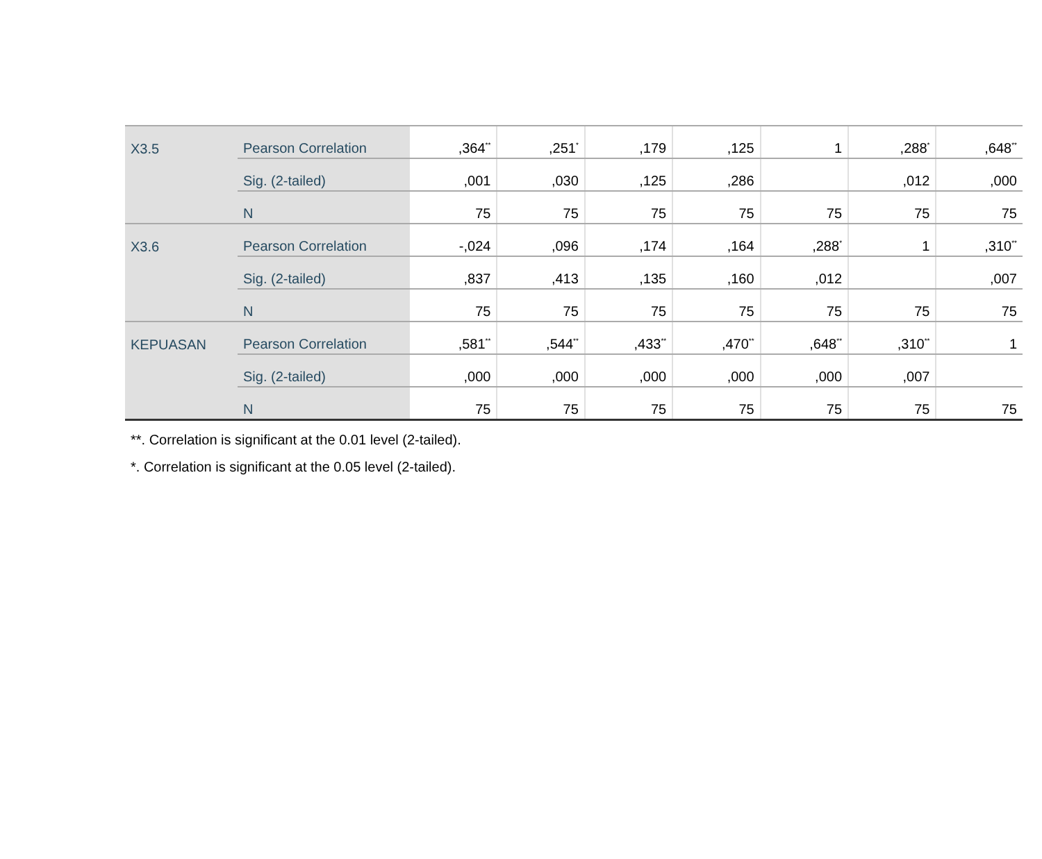| X3.5 | Pearson Correlation | ,364<sup>**</sup> | ,251<sup>*</sup> | ,179 | ,125 | 1 | ,288<sup>*</sup> | ,648<sup>**</sup> |
| | Sig. (2-tailed) | ,001 | ,030 | ,125 | ,286 | | ,012 | ,000 |
| | N | 75 | 75 | 75 | 75 | 75 | 75 | 75 |
| X3.6 | Pearson Correlation | -,024 | ,096 | ,174 | ,164 | ,288<sup>*</sup> | 1 | ,310<sup>**</sup> |
| | Sig. (2-tailed) | ,837 | ,413 | ,135 | ,160 | ,012 | | ,007 |
| | N | 75 | 75 | 75 | 75 | 75 | 75 | 75 |
| KEPUASAN | Pearson Correlation | ,581<sup>**</sup> | ,544<sup>**</sup> | ,433<sup>**</sup> | ,470<sup>**</sup> | ,648<sup>**</sup> | ,310<sup>**</sup> | 1 |
| | Sig. (2-tailed) | ,000 | ,000 | ,000 | ,000 | ,000 | ,007 | |
| | N | 75 | 75 | 75 | 75 | 75 | 75 | 75 |
**. Correlation is significant at the 0.01 level (2-tailed).
*. Correlation is significant at the 0.05 level (2-tailed).